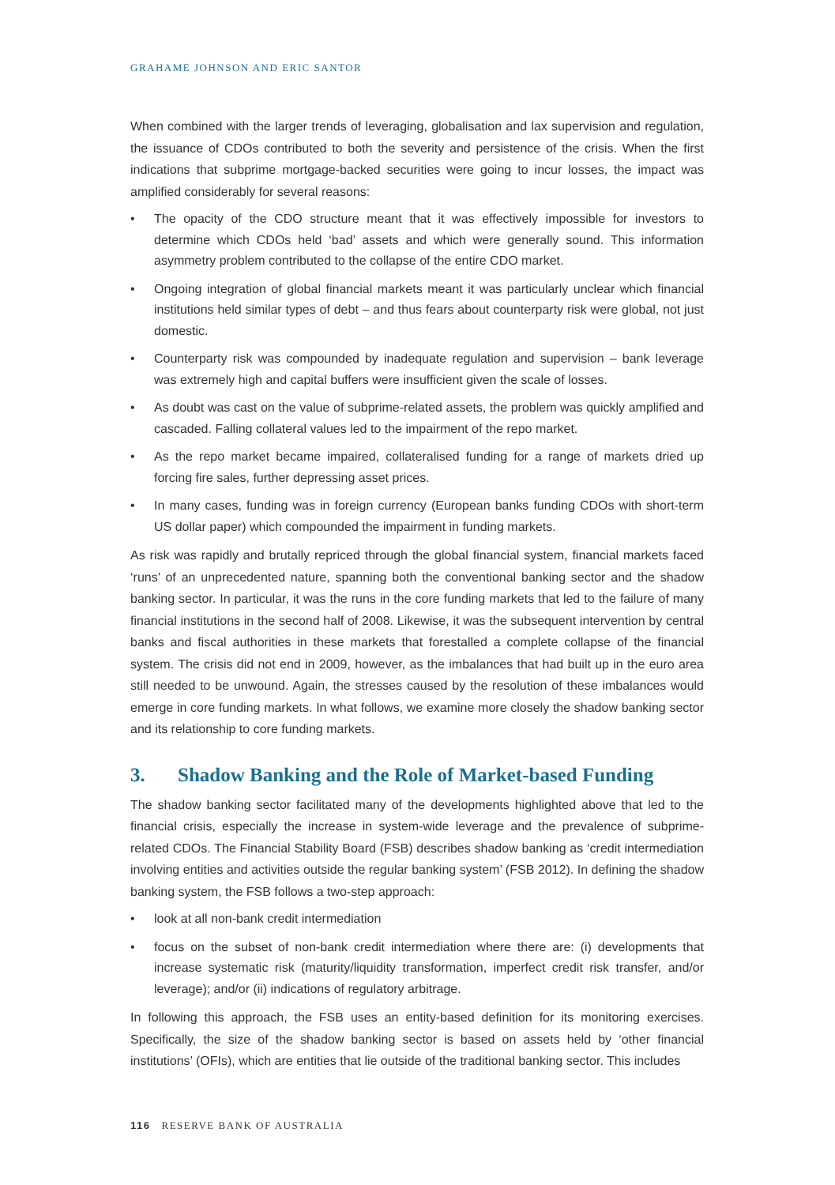GRAHAME JOHNSON AND ERIC SANTOR
When combined with the larger trends of leveraging, globalisation and lax supervision and regulation, the issuance of CDOs contributed to both the severity and persistence of the crisis. When the first indications that subprime mortgage-backed securities were going to incur losses, the impact was amplified considerably for several reasons:
• The opacity of the CDO structure meant that it was effectively impossible for investors to determine which CDOs held ‘bad’ assets and which were generally sound. This information asymmetry problem contributed to the collapse of the entire CDO market.
• Ongoing integration of global financial markets meant it was particularly unclear which financial institutions held similar types of debt – and thus fears about counterparty risk were global, not just domestic.
• Counterparty risk was compounded by inadequate regulation and supervision – bank leverage was extremely high and capital buffers were insufficient given the scale of losses.
• As doubt was cast on the value of subprime-related assets, the problem was quickly amplified and cascaded. Falling collateral values led to the impairment of the repo market.
• As the repo market became impaired, collateralised funding for a range of markets dried up forcing fire sales, further depressing asset prices.
• In many cases, funding was in foreign currency (European banks funding CDOs with short-term US dollar paper) which compounded the impairment in funding markets.
As risk was rapidly and brutally repriced through the global financial system, financial markets faced ‘runs’ of an unprecedented nature, spanning both the conventional banking sector and the shadow banking sector. In particular, it was the runs in the core funding markets that led to the failure of many financial institutions in the second half of 2008. Likewise, it was the subsequent intervention by central banks and fiscal authorities in these markets that forestalled a complete collapse of the financial system. The crisis did not end in 2009, however, as the imbalances that had built up in the euro area still needed to be unwound. Again, the stresses caused by the resolution of these imbalances would emerge in core funding markets. In what follows, we examine more closely the shadow banking sector and its relationship to core funding markets.
3. Shadow Banking and the Role of Market-based Funding
The shadow banking sector facilitated many of the developments highlighted above that led to the financial crisis, especially the increase in system-wide leverage and the prevalence of subprime-related CDOs. The Financial Stability Board (FSB) describes shadow banking as ‘credit intermediation involving entities and activities outside the regular banking system’ (FSB 2012). In defining the shadow banking system, the FSB follows a two-step approach:
• look at all non-bank credit intermediation
• focus on the subset of non-bank credit intermediation where there are: (i) developments that increase systematic risk (maturity/liquidity transformation, imperfect credit risk transfer, and/or leverage); and/or (ii) indications of regulatory arbitrage.
In following this approach, the FSB uses an entity-based definition for its monitoring exercises. Specifically, the size of the shadow banking sector is based on assets held by ‘other financial institutions’ (OFIs), which are entities that lie outside of the traditional banking sector. This includes
116 RESERVE BANK OF AUSTRALIA